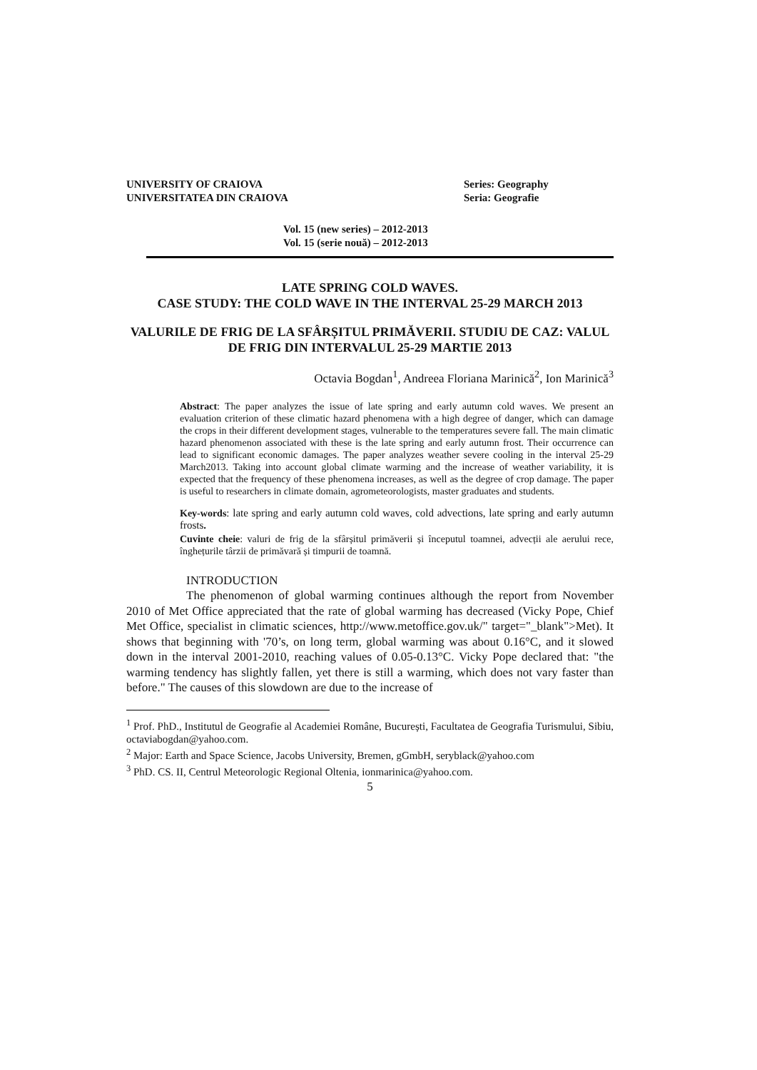UNIVERSITY OF CRAIOVA
UNIVERSITATEA DIN CRAIOVA
Series: Geography
Seria: Geografie
Vol. 15 (new series) – 2012-2013
Vol. 15 (serie nouă) – 2012-2013
LATE SPRING COLD WAVES.
CASE STUDY: THE COLD WAVE IN THE INTERVAL 25-29 MARCH 2013
VALURILE DE FRIG DE LA SFÂRȘITUL PRIMĂVERII. STUDIU DE CAZ: VALUL DE FRIG DIN INTERVALUL 25-29 MARTIE 2013
Octavia Bogdan<sup>1</sup>, Andreea Floriana Marinică<sup>2</sup>, Ion Marinică<sup>3</sup>
Abstract: The paper analyzes the issue of late spring and early autumn cold waves. We present an evaluation criterion of these climatic hazard phenomena with a high degree of danger, which can damage the crops in their different development stages, vulnerable to the temperatures severe fall. The main climatic hazard phenomenon associated with these is the late spring and early autumn frost. Their occurrence can lead to significant economic damages. The paper analyzes weather severe cooling in the interval 25-29 March2013. Taking into account global climate warming and the increase of weather variability, it is expected that the frequency of these phenomena increases, as well as the degree of crop damage. The paper is useful to researchers in climate domain, agrometeorologists, master graduates and students.
Key-words: late spring and early autumn cold waves, cold advections, late spring and early autumn frosts.
Cuvinte cheie: valuri de frig de la sfârșitul primăverii și începutul toamnei, advecții ale aerului rece, înghețurile târzii de primăvară și timpurii de toamnă.
INTRODUCTION
The phenomenon of global warming continues although the report from November 2010 of Met Office appreciated that the rate of global warming has decreased (Vicky Pope, Chief Met Office, specialist in climatic sciences, http://www.metoffice.gov.uk/" target="_blank">Met). It shows that beginning with '70’s, on long term, global warming was about 0.16°C, and it slowed down in the interval 2001-2010, reaching values of 0.05-0.13°C. Vicky Pope declared that: "the warming tendency has slightly fallen, yet there is still a warming, which does not vary faster than before." The causes of this slowdown are due to the increase of
<sup>1</sup> Prof. PhD., Institutul de Geografie al Academiei Române, București, Facultatea de Geografia Turismului, Sibiu, octaviabogdan@yahoo.com.
<sup>2</sup> Major: Earth and Space Science, Jacobs University, Bremen, gGmbH, seryblack@yahoo.com
<sup>3</sup> PhD. CS. II, Centrul Meteorologic Regional Oltenia, ionmarinica@yahoo.com.
5